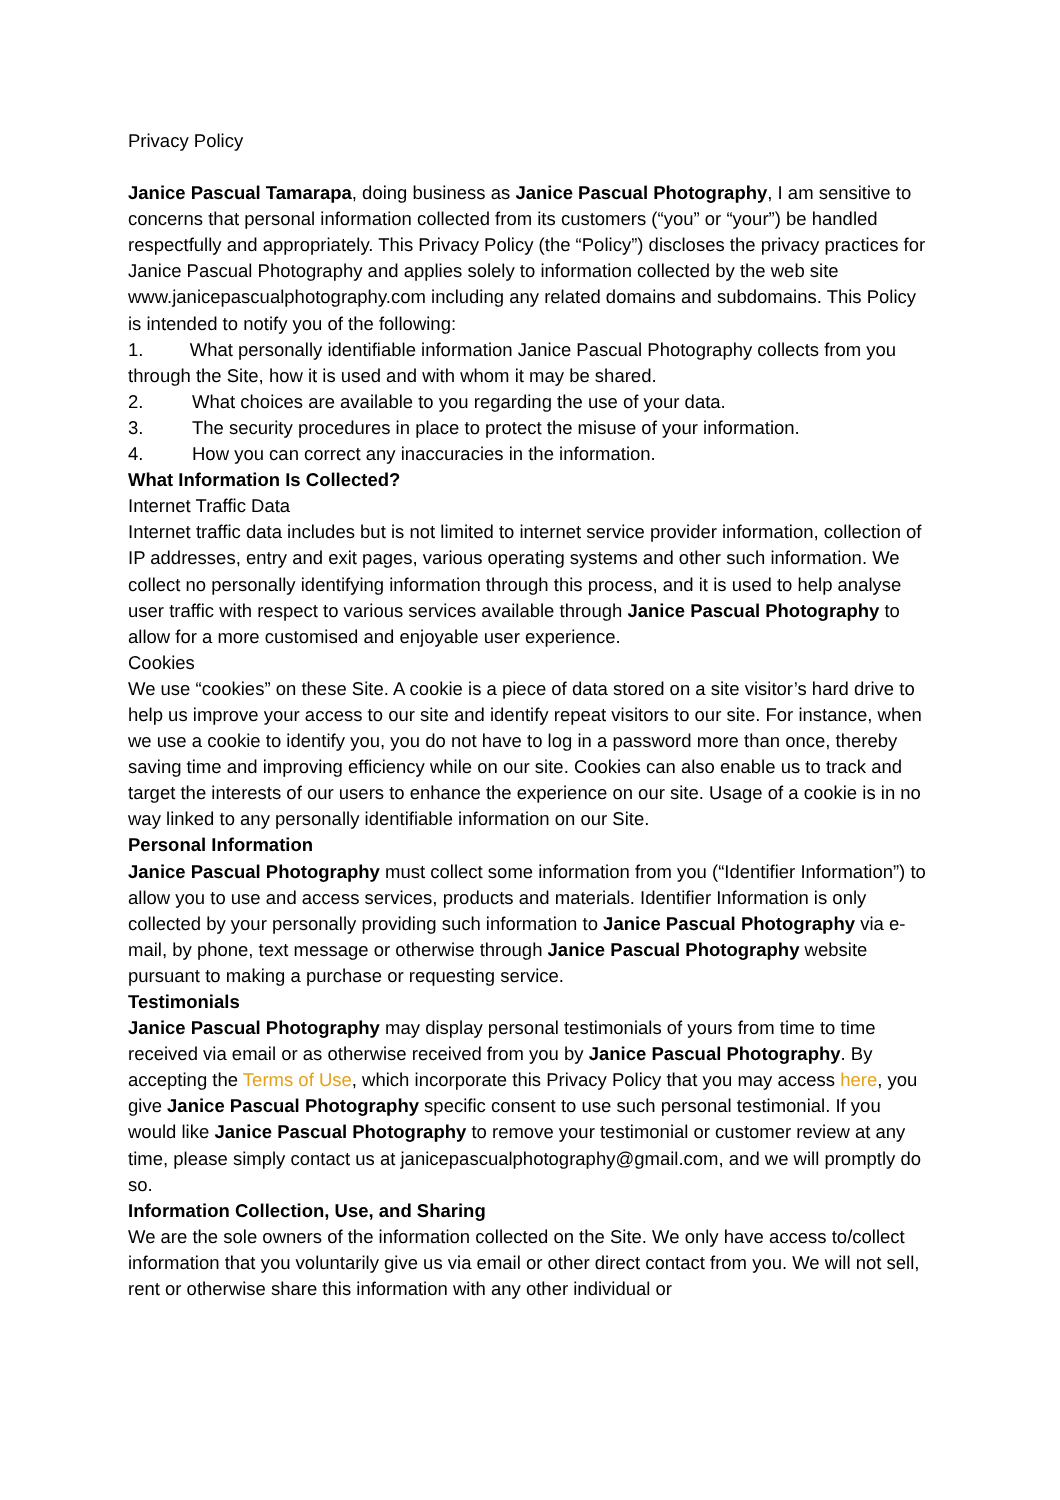Privacy Policy
Janice Pascual Tamarapa, doing business as Janice Pascual Photography, I am sensitive to concerns that personal information collected from its customers (“you” or “your”) be handled respectfully and appropriately. This Privacy Policy (the “Policy”) discloses the privacy practices for Janice Pascual Photography and applies solely to information collected by the web site www.janicepascualphotography.com including any related domains and subdomains. This Policy is intended to notify you of the following:
1. What personally identifiable information Janice Pascual Photography collects from you through the Site, how it is used and with whom it may be shared.
2. What choices are available to you regarding the use of your data.
3. The security procedures in place to protect the misuse of your information.
4. How you can correct any inaccuracies in the information.
What Information Is Collected?
Internet Traffic Data
Internet traffic data includes but is not limited to internet service provider information, collection of IP addresses, entry and exit pages, various operating systems and other such information. We collect no personally identifying information through this process, and it is used to help analyse user traffic with respect to various services available through Janice Pascual Photography to allow for a more customised and enjoyable user experience.
Cookies
We use “cookies” on these Site. A cookie is a piece of data stored on a site visitor’s hard drive to help us improve your access to our site and identify repeat visitors to our site. For instance, when we use a cookie to identify you, you do not have to log in a password more than once, thereby saving time and improving efficiency while on our site. Cookies can also enable us to track and target the interests of our users to enhance the experience on our site. Usage of a cookie is in no way linked to any personally identifiable information on our Site.
Personal Information
Janice Pascual Photography must collect some information from you (“Identifier Information”) to allow you to use and access services, products and materials. Identifier Information is only collected by your personally providing such information to Janice Pascual Photography via e-mail, by phone, text message or otherwise through Janice Pascual Photography website pursuant to making a purchase or requesting service.
Testimonials
Janice Pascual Photography may display personal testimonials of yours from time to time received via email or as otherwise received from you by Janice Pascual Photography. By accepting the Terms of Use, which incorporate this Privacy Policy that you may access here, you give Janice Pascual Photography specific consent to use such personal testimonial. If you would like Janice Pascual Photography to remove your testimonial or customer review at any time, please simply contact us at janicepascualphotography@gmail.com, and we will promptly do so.
Information Collection, Use, and Sharing
We are the sole owners of the information collected on the Site. We only have access to/collect information that you voluntarily give us via email or other direct contact from you. We will not sell, rent or otherwise share this information with any other individual or